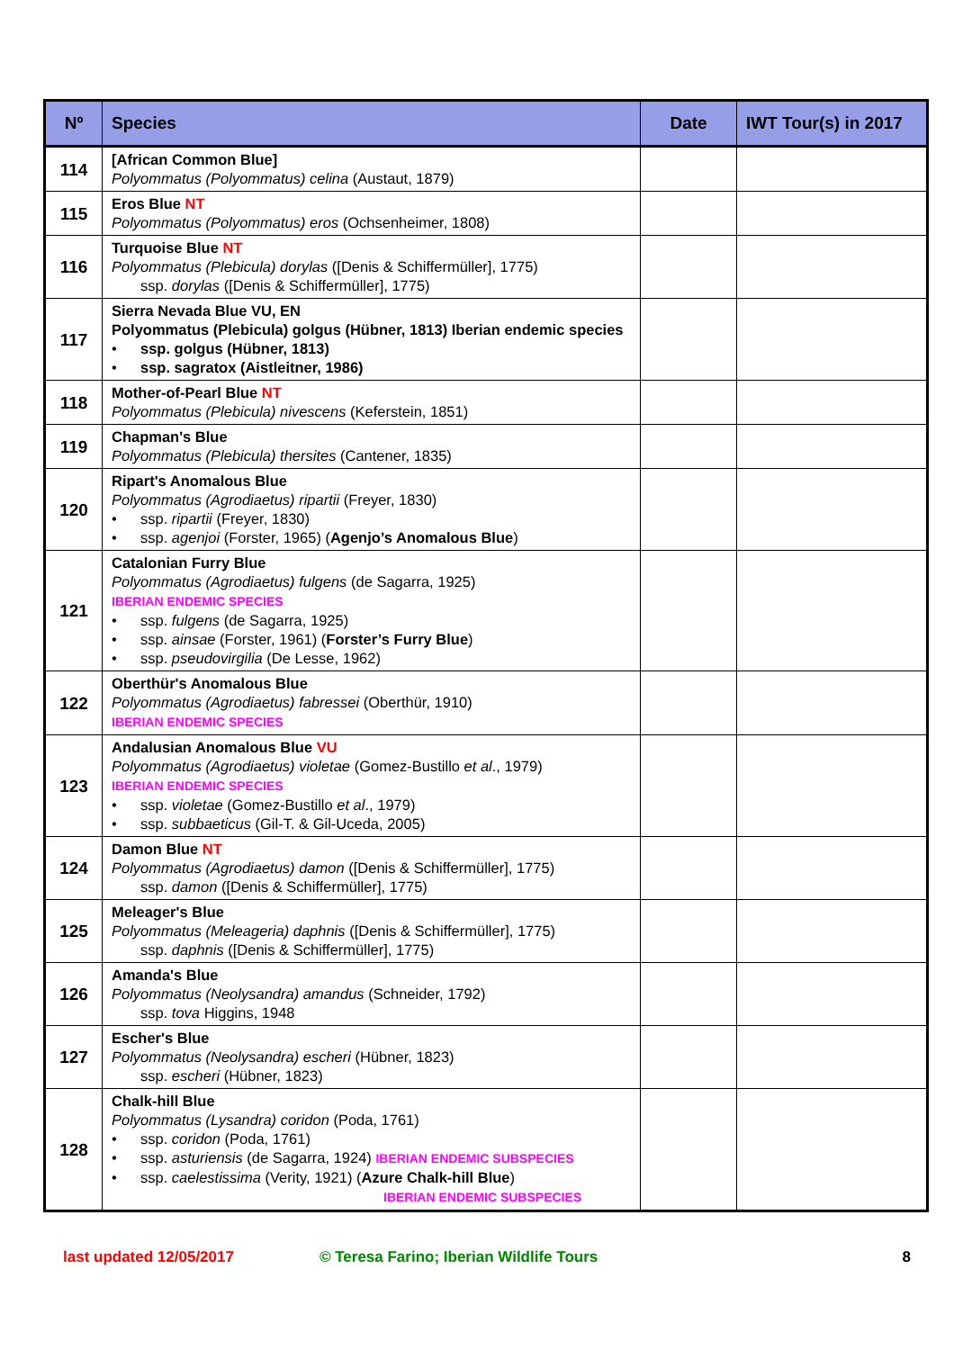| Nº | Species | Date | IWT Tour(s) in 2017 |
| --- | --- | --- | --- |
| 114 | [African Common Blue] Polyommatus (Polyommatus) celina (Austaut, 1879) | | |
| 115 | Eros Blue NT Polyommatus (Polyommatus) eros (Ochsenheimer, 1808) | | |
| 116 | Turquoise Blue NT Polyommatus (Plebicula) dorylas ([Denis & Schiffermüller], 1775) ssp. dorylas ([Denis & Schiffermüller], 1775) | | |
| 117 | Sierra Nevada Blue VU, EN Polyommatus (Plebicula) golgus (Hübner, 1813) Iberian endemic species ssp. golgus (Hübner, 1813) ssp. sagratox (Aistleitner, 1986) | | |
| 118 | Mother-of-Pearl Blue NT Polyommatus (Plebicula) nivescens (Keferstein, 1851) | | |
| 119 | Chapman's Blue Polyommatus (Plebicula) thersites (Cantener, 1835) | | |
| 120 | Ripart's Anomalous Blue Polyommatus (Agrodiaetus) ripartii (Freyer, 1830) ssp. ripartii (Freyer, 1830) ssp. agenjoi (Forster, 1965) ( Agenjo’s Anomalous Blue ) | | |
| 121 | Catalonian Furry Blue Polyommatus (Agrodiaetus) fulgens (de Sagarra, 1925) IBERIAN ENDEMIC SPECIES ssp. fulgens (de Sagarra, 1925) ssp. ainsae (Forster, 1961) ( Forster’s Furry Blue ) ssp. pseudovirgilia (De Lesse, 1962) | | |
| 122 | Oberthür's Anomalous Blue Polyommatus (Agrodiaetus) fabressei (Oberthür, 1910) IBERIAN ENDEMIC SPECIES | | |
| 123 | Andalusian Anomalous Blue VU Polyommatus (Agrodiaetus) violetae (Gomez-Bustillo et al ., 1979) IBERIAN ENDEMIC SPECIES ssp. violetae (Gomez-Bustillo et al ., 1979) ssp. subbaeticus (Gil-T. & Gil-Uceda, 2005) | | |
| 124 | Damon Blue NT Polyommatus (Agrodiaetus) damon ([Denis & Schiffermüller], 1775) ssp. damon ([Denis & Schiffermüller], 1775) | | |
| 125 | Meleager's Blue Polyommatus (Meleageria) daphnis ([Denis & Schiffermüller], 1775) ssp. daphnis ([Denis & Schiffermüller], 1775) | | |
| 126 | Amanda's Blue Polyommatus (Neolysandra) amandus (Schneider, 1792) ssp. tova Higgins, 1948 | | |
| 127 | Escher's Blue Polyommatus (Neolysandra) escheri (Hübner, 1823) ssp. escheri (Hübner, 1823) | | |
| 128 | Chalk-hill Blue Polyommatus (Lysandra) coridon (Poda, 1761) ssp. coridon (Poda, 1761) ssp. asturiensis (de Sagarra, 1924) IBERIAN ENDEMIC SUBSPECIES ssp. caelestissima (Verity, 1921) ( Azure Chalk-hill Blue ) IBERIAN ENDEMIC SUBSPECIES | | |
last updated 12/05/2017 © Teresa Farino; Iberian Wildlife Tours 8